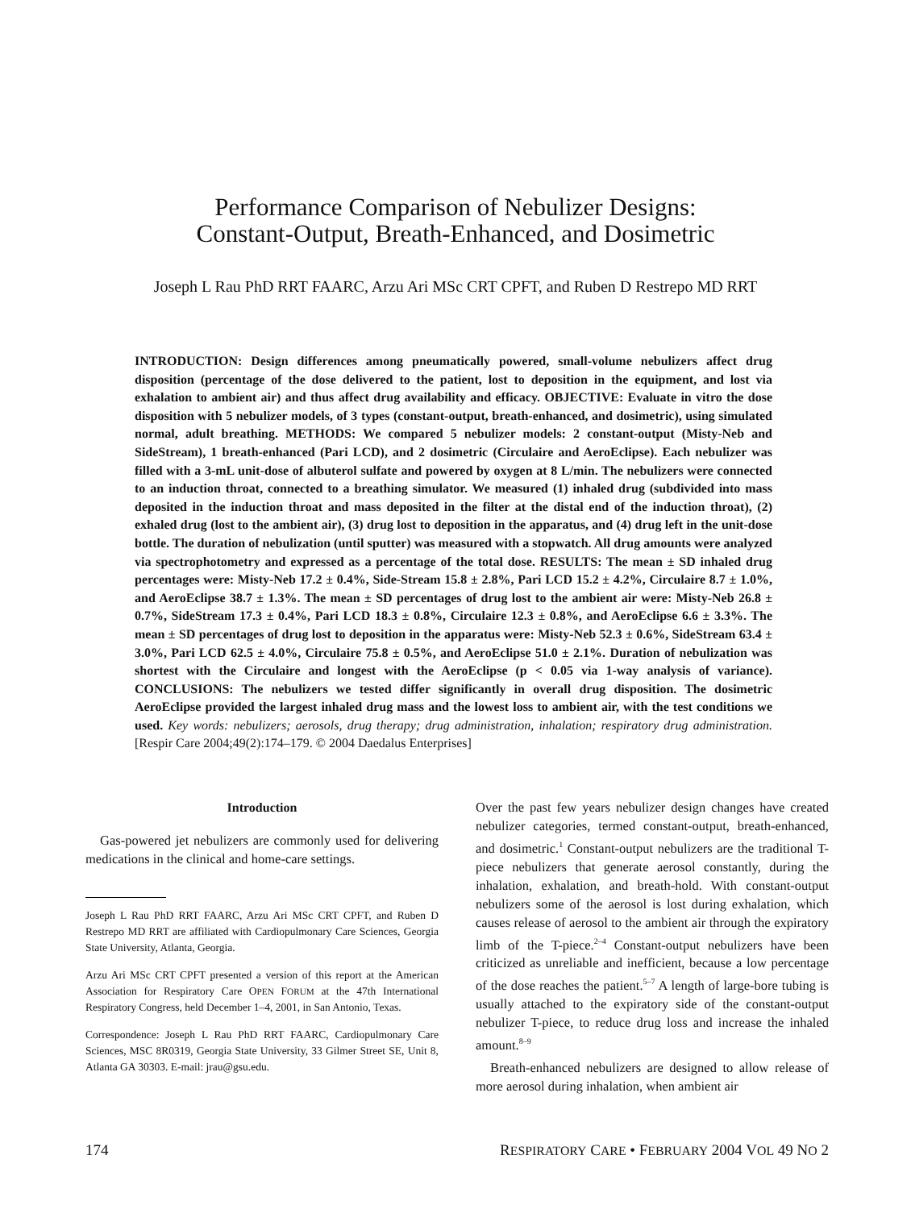Performance Comparison of Nebulizer Designs:
Constant-Output, Breath-Enhanced, and Dosimetric
Joseph L Rau PhD RRT FAARC, Arzu Ari MSc CRT CPFT, and Ruben D Restrepo MD RRT
INTRODUCTION: Design differences among pneumatically powered, small-volume nebulizers affect drug disposition (percentage of the dose delivered to the patient, lost to deposition in the equipment, and lost via exhalation to ambient air) and thus affect drug availability and efficacy. OBJECTIVE: Evaluate in vitro the dose disposition with 5 nebulizer models, of 3 types (constant-output, breath-enhanced, and dosimetric), using simulated normal, adult breathing. METHODS: We compared 5 nebulizer models: 2 constant-output (Misty-Neb and SideStream), 1 breath-enhanced (Pari LCD), and 2 dosimetric (Circulaire and AeroEclipse). Each nebulizer was filled with a 3-mL unit-dose of albuterol sulfate and powered by oxygen at 8 L/min. The nebulizers were connected to an induction throat, connected to a breathing simulator. We measured (1) inhaled drug (subdivided into mass deposited in the induction throat and mass deposited in the filter at the distal end of the induction throat), (2) exhaled drug (lost to the ambient air), (3) drug lost to deposition in the apparatus, and (4) drug left in the unit-dose bottle. The duration of nebulization (until sputter) was measured with a stopwatch. All drug amounts were analyzed via spectrophotometry and expressed as a percentage of the total dose. RESULTS: The mean ± SD inhaled drug percentages were: Misty-Neb 17.2 ± 0.4%, Side-Stream 15.8 ± 2.8%, Pari LCD 15.2 ± 4.2%, Circulaire 8.7 ± 1.0%, and AeroEclipse 38.7 ± 1.3%. The mean ± SD percentages of drug lost to the ambient air were: Misty-Neb 26.8 ± 0.7%, SideStream 17.3 ± 0.4%, Pari LCD 18.3 ± 0.8%, Circulaire 12.3 ± 0.8%, and AeroEclipse 6.6 ± 3.3%. The mean ± SD percentages of drug lost to deposition in the apparatus were: Misty-Neb 52.3 ± 0.6%, SideStream 63.4 ± 3.0%, Pari LCD 62.5 ± 4.0%, Circulaire 75.8 ± 0.5%, and AeroEclipse 51.0 ± 2.1%. Duration of nebulization was shortest with the Circulaire and longest with the AeroEclipse (p < 0.05 via 1-way analysis of variance). CONCLUSIONS: The nebulizers we tested differ significantly in overall drug disposition. The dosimetric AeroEclipse provided the largest inhaled drug mass and the lowest loss to ambient air, with the test conditions we used. Key words: nebulizers; aerosols, drug therapy; drug administration, inhalation; respiratory drug administration. [Respir Care 2004;49(2):174–179. © 2004 Daedalus Enterprises]
Introduction
Gas-powered jet nebulizers are commonly used for delivering medications in the clinical and home-care settings.
Joseph L Rau PhD RRT FAARC, Arzu Ari MSc CRT CPFT, and Ruben D Restrepo MD RRT are affiliated with Cardiopulmonary Care Sciences, Georgia State University, Atlanta, Georgia.
Arzu Ari MSc CRT CPFT presented a version of this report at the American Association for Respiratory Care OPEN FORUM at the 47th International Respiratory Congress, held December 1–4, 2001, in San Antonio, Texas.
Correspondence: Joseph L Rau PhD RRT FAARC, Cardiopulmonary Care Sciences, MSC 8R0319, Georgia State University, 33 Gilmer Street SE, Unit 8, Atlanta GA 30303. E-mail: jrau@gsu.edu.
Over the past few years nebulizer design changes have created nebulizer categories, termed constant-output, breath-enhanced, and dosimetric.<sup>1</sup> Constant-output nebulizers are the traditional T-piece nebulizers that generate aerosol constantly, during the inhalation, exhalation, and breath-hold. With constant-output nebulizers some of the aerosol is lost during exhalation, which causes release of aerosol to the ambient air through the expiratory limb of the T-piece.<sup>2–4</sup> Constant-output nebulizers have been criticized as unreliable and inefficient, because a low percentage of the dose reaches the patient.<sup>5–7</sup> A length of large-bore tubing is usually attached to the expiratory side of the constant-output nebulizer T-piece, to reduce drug loss and increase the inhaled amount.<sup>8–9</sup>
Breath-enhanced nebulizers are designed to allow release of more aerosol during inhalation, when ambient air
174 RESPIRATORY CARE • FEBRUARY 2004 VOL 49 NO 2